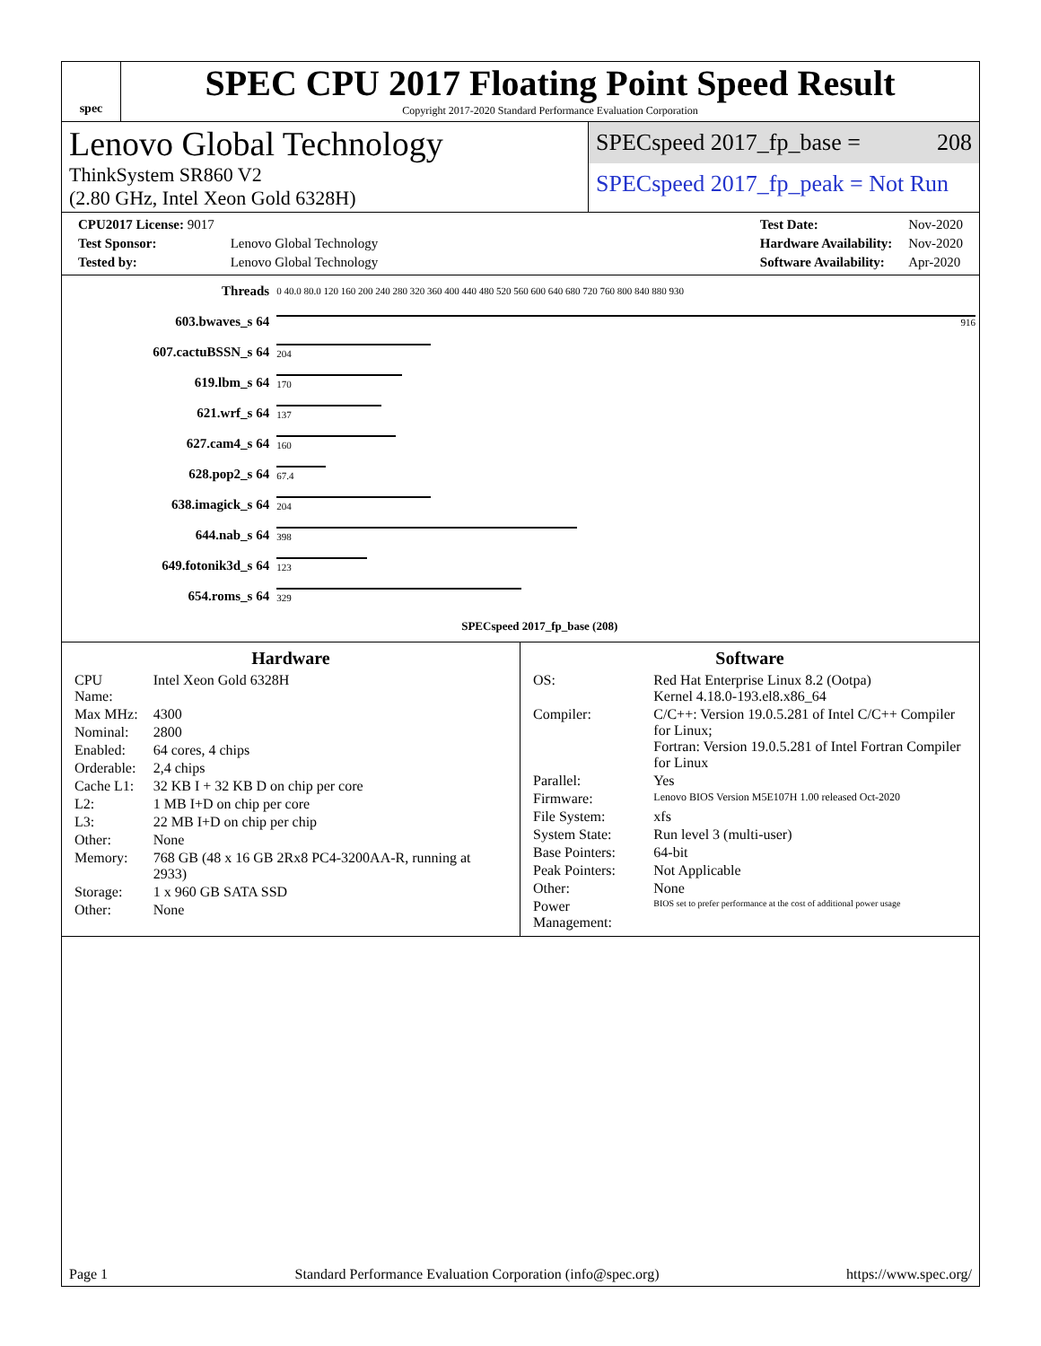spec
SPEC CPU 2017 Floating Point Speed Result
Copyright 2017-2020 Standard Performance Evaluation Corporation
Lenovo Global Technology
ThinkSystem SR860 V2
(2.80 GHz, Intel Xeon Gold 6328H)
SPECspeed 2017_fp_base = 208
SPECspeed 2017_fp_peak = Not Run
| CPU2017 License: 9017 | |
| Test Sponsor: | Lenovo Global Technology |
| Tested by: | Lenovo Global Technology |
| Test Date: | Nov-2020 |
| Hardware Availability: | Nov-2020 |
| Software Availability: | Apr-2020 |
| Threads | 0 40.0 80.0 120 160 200 240 280 320 360 400 440 480 520 560 600 640 680 720 760 800 840 880 930 |
| 603.bwaves_s 64 | 916 |
| 607.cactuBSSN_s 64 | 204 |
| 619.lbm_s 64 | 170 |
| 621.wrf_s 64 | 137 |
| 627.cam4_s 64 | 160 |
| 628.pop2_s 64 | 67.4 |
| 638.imagick_s 64 | 204 |
| 644.nab_s 64 | 398 |
| 649.fotonik3d_s 64 | 123 |
| 654.roms_s 64 | 329 |
| | SPECspeed 2017_fp_base (208) |
Hardware
| CPU Name: | Intel Xeon Gold 6328H |
| Max MHz: | 4300 |
| Nominal: | 2800 |
| Enabled: | 64 cores, 4 chips |
| Orderable: | 2,4 chips |
| Cache L1: | 32 KB I + 32 KB D on chip per core |
| L2: | 1 MB I+D on chip per core |
| L3: | 22 MB I+D on chip per chip |
| Other: | None |
| Memory: | 768 GB (48 x 16 GB 2Rx8 PC4-3200AA-R, running at 2933) |
| Storage: | 1 x 960 GB SATA SSD |
| Other: | None |
Software
| OS: | Red Hat Enterprise Linux 8.2 (Ootpa) Kernel 4.18.0-193.el8.x86_64 |
| Compiler: | C/C++: Version 19.0.5.281 of Intel C/C++ Compiler for Linux; Fortran: Version 19.0.5.281 of Intel Fortran Compiler for Linux |
| Parallel: | Yes |
| Firmware: | Lenovo BIOS Version M5E107H 1.00 released Oct-2020 |
| File System: | xfs |
| System State: | Run level 3 (multi-user) |
| Base Pointers: | 64-bit |
| Peak Pointers: | Not Applicable |
| Other: | None |
| Power Management: | BIOS set to prefer performance at the cost of additional power usage |
Page 1 Standard Performance Evaluation Corporation (info@spec.org) https://www.spec.org/